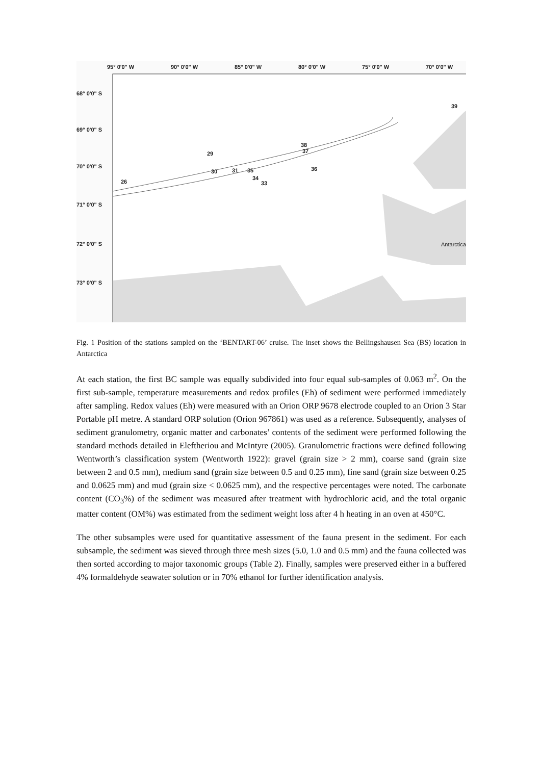95° 0'0" W
90° 0'0" W
85° 0'0" W
80° 0'0" W
75° 0'0" W
70° 0'0" W
68° 0'0" S
69° 0'0" S
70° 0'0" S
71° 0'0" S
72° 0'0" S
73° 0'0" S
39
29
30
31
35
34
33
38
37
36
26
Antarctica
Fig. 1 Position of the stations sampled on the ‘BENTART-06’ cruise. The inset shows the Bellingshausen Sea (BS) location in Antarctica
At each station, the first BC sample was equally subdivided into four equal sub-samples of 0.063 m<sup>2</sup>. On the first sub-sample, temperature measurements and redox profiles (Eh) of sediment were performed immediately after sampling. Redox values (Eh) were measured with an Orion ORP 9678 electrode coupled to an Orion 3 Star Portable pH metre. A standard ORP solution (Orion 967861) was used as a reference. Subsequently, analyses of sediment granulometry, organic matter and carbonates’ contents of the sediment were performed following the standard methods detailed in Eleftheriou and McIntyre (2005). Granulometric fractions were defined following Wentworth’s classification system (Wentworth 1922): gravel (grain size > 2 mm), coarse sand (grain size between 2 and 0.5 mm), medium sand (grain size between 0.5 and 0.25 mm), fine sand (grain size between 0.25 and 0.0625 mm) and mud (grain size < 0.0625 mm), and the respective percentages were noted. The carbonate content (CO<sub>3</sub>%) of the sediment was measured after treatment with hydrochloric acid, and the total organic matter content (OM%) was estimated from the sediment weight loss after 4 h heating in an oven at 450°C.
The other subsamples were used for quantitative assessment of the fauna present in the sediment. For each subsample, the sediment was sieved through three mesh sizes (5.0, 1.0 and 0.5 mm) and the fauna collected was then sorted according to major taxonomic groups (Table 2). Finally, samples were preserved either in a buffered 4% formaldehyde seawater solution or in 70% ethanol for further identification analysis.